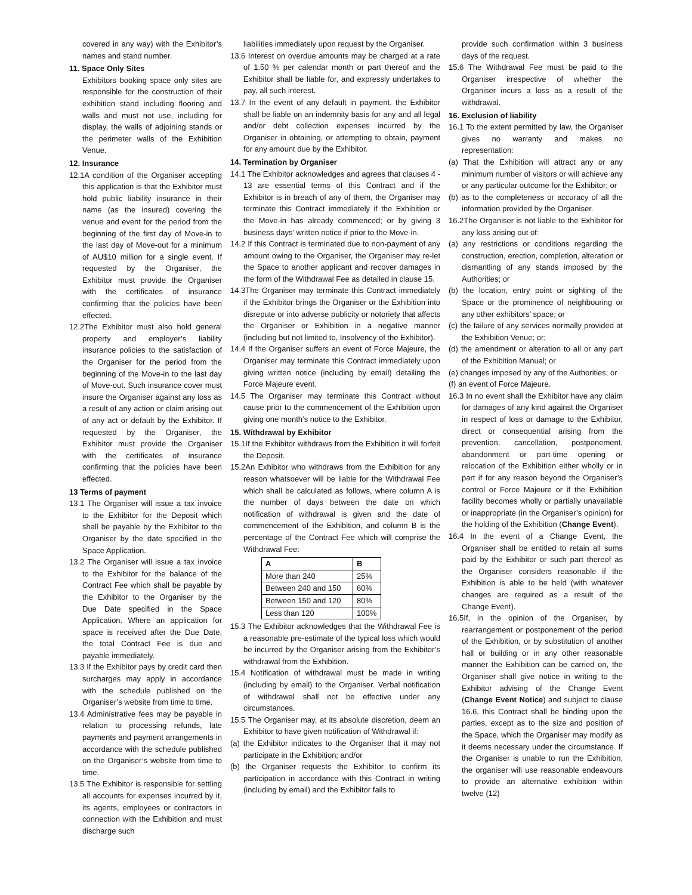covered in any way) with the Exhibitor’s names and stand number.
11. Space Only Sites
Exhibitors booking space only sites are responsible for the construction of their exhibition stand including flooring and walls and must not use, including for display, the walls of adjoining stands or the perimeter walls of the Exhibition Venue.
12. Insurance
12.1A condition of the Organiser accepting this application is that the Exhibitor must hold public liability insurance in their name (as the insured) covering the venue and event for the period from the beginning of the first day of Move-in to the last day of Move-out for a minimum of AU$10 million for a single event. If requested by the Organiser, the Exhibitor must provide the Organiser with the certificates of insurance confirming that the policies have been effected.
12.2The Exhibitor must also hold general property and employer’s liability insurance policies to the satisfaction of the Organiser for the period from the beginning of the Move-in to the last day of Move-out. Such insurance cover must insure the Organiser against any loss as a result of any action or claim arising out of any act or default by the Exhibitor. If requested by the Organiser, the Exhibitor must provide the Organiser with the certificates of insurance confirming that the policies have been effected.
13 Terms of payment
13.1 The Organiser will issue a tax invoice to the Exhibitor for the Deposit which shall be payable by the Exhibitor to the Organiser by the date specified in the Space Application.
13.2 The Organiser will issue a tax invoice to the Exhibitor for the balance of the Contract Fee which shall be payable by the Exhibitor to the Organiser by the Due Date specified in the Space Application. Where an application for space is received after the Due Date, the total Contract Fee is due and payable immediately.
13.3 If the Exhibitor pays by credit card then surcharges may apply in accordance with the schedule published on the Organiser’s website from time to time.
13.4 Administrative fees may be payable in relation to processing refunds, late payments and payment arrangements in accordance with the schedule published on the Organiser’s website from time to time.
13.5 The Exhibitor is responsible for settling all accounts for expenses incurred by it, its agents, employees or contractors in connection with the Exhibition and must discharge such
liabilities immediately upon request by the Organiser.
13.6 Interest on overdue amounts may be charged at a rate of 1.50 % per calendar month or part thereof and the Exhibitor shall be liable for, and expressly undertakes to pay, all such interest.
13.7 In the event of any default in payment, the Exhibitor shall be liable on an indemnity basis for any and all legal and/or debt collection expenses incurred by the Organiser in obtaining, or attempting to obtain, payment for any amount due by the Exhibitor.
14. Termination by Organiser
14.1 The Exhibitor acknowledges and agrees that clauses 4 - 13 are essential terms of this Contract and if the Exhibitor is in breach of any of them, the Organiser may terminate this Contract immediately if the Exhibition or the Move-in has already commenced; or by giving 3 business days’ written notice if prior to the Move-in.
14.2 If this Contract is terminated due to non-payment of any amount owing to the Organiser, the Organiser may re-let the Space to another applicant and recover damages in the form of the Withdrawal Fee as detailed in clause 15.
14.3The Organiser may terminate this Contract immediately if the Exhibitor brings the Organiser or the Exhibition into disrepute or into adverse publicity or notoriety that affects the Organiser or Exhibition in a negative manner (including but not limited to, Insolvency of the Exhibitor).
14.4 If the Organiser suffers an event of Force Majeure, the Organiser may terminate this Contract immediately upon giving written notice (including by email) detailing the Force Majeure event.
14.5 The Organiser may terminate this Contract without cause prior to the commencement of the Exhibition upon giving one month’s notice to the Exhibitor.
15. Withdrawal by Exhibitor
15.1If the Exhibitor withdraws from the Exhibition it will forfeit the Deposit.
15.2An Exhibitor who withdraws from the Exhibition for any reason whatsoever will be liable for the Withdrawal Fee which shall be calculated as follows, where column A is the number of days between the date on which notification of withdrawal is given and the date of commencement of the Exhibition, and column B is the percentage of the Contract Fee which will comprise the Withdrawal Fee:
| A | B |
| --- | --- |
| More than 240 | 25% |
| Between 240 and 150 | 60% |
| Between 150 and 120 | 80% |
| Less than 120 | 100% |
15.3 The Exhibitor acknowledges that the Withdrawal Fee is a reasonable pre-estimate of the typical loss which would be incurred by the Organiser arising from the Exhibitor’s withdrawal from the Exhibition.
15.4 Notification of withdrawal must be made in writing (including by email) to the Organiser. Verbal notification of withdrawal shall not be effective under any circumstances.
15.5 The Organiser may, at its absolute discretion, deem an Exhibitor to have given notification of Withdrawal if:
(a) the Exhibitor indicates to the Organiser that it may not participate in the Exhibition; and/or
(b) the Organiser requests the Exhibitor to confirm its participation in accordance with this Contract in writing (including by email) and the Exhibitor fails to
provide such confirmation within 3 business days of the request.
15.6 The Withdrawal Fee must be paid to the Organiser irrespective of whether the Organiser incurs a loss as a result of the withdrawal.
16. Exclusion of liability
16.1 To the extent permitted by law, the Organiser gives no warranty and makes no representation:
(a) That the Exhibition will attract any or any minimum number of visitors or will achieve any or any particular outcome for the Exhibitor; or
(b) as to the completeness or accuracy of all the information provided by the Organiser.
16.2The Organiser is not liable to the Exhibitor for any loss arising out of:
(a) any restrictions or conditions regarding the construction, erection, completion, alteration or dismantling of any stands imposed by the Authorities; or
(b) the location, entry point or sighting of the Space or the prominence of neighbouring or any other exhibitors’ space; or
(c) the failure of any services normally provided at the Exhibition Venue; or;
(d) the amendment or alteration to all or any part of the Exhibition Manual; or
(e) changes imposed by any of the Authorities; or
(f) an event of Force Majeure.
16.3 In no event shall the Exhibitor have any claim for damages of any kind against the Organiser in respect of loss or damage to the Exhibitor, direct or consequential arising from the prevention, cancellation, postponement, abandonment or part-time opening or relocation of the Exhibition either wholly or in part if for any reason beyond the Organiser’s control or Force Majeure or if the Exhibition facility becomes wholly or partially unavailable or inappropriate (in the Organiser’s opinion) for the holding of the Exhibition (Change Event).
16.4 In the event of a Change Event, the Organiser shall be entitled to retain all sums paid by the Exhibitor or such part thereof as the Organiser considers reasonable if the Exhibition is able to be held (with whatever changes are required as a result of the Change Event).
16.5If, in the opinion of the Organiser, by rearrangement or postponement of the period of the Exhibition, or by substitution of another hall or building or in any other reasonable manner the Exhibition can be carried on, the Organiser shall give notice in writing to the Exhibitor advising of the Change Event (Change Event Notice) and subject to clause 16.6, this Contract shall be binding upon the parties, except as to the size and position of the Space, which the Organiser may modify as it deems necessary under the circumstance. If the Organiser is unable to run the Exhibition, the organiser will use reasonable endeavours to provide an alternative exhibition within twelve (12)